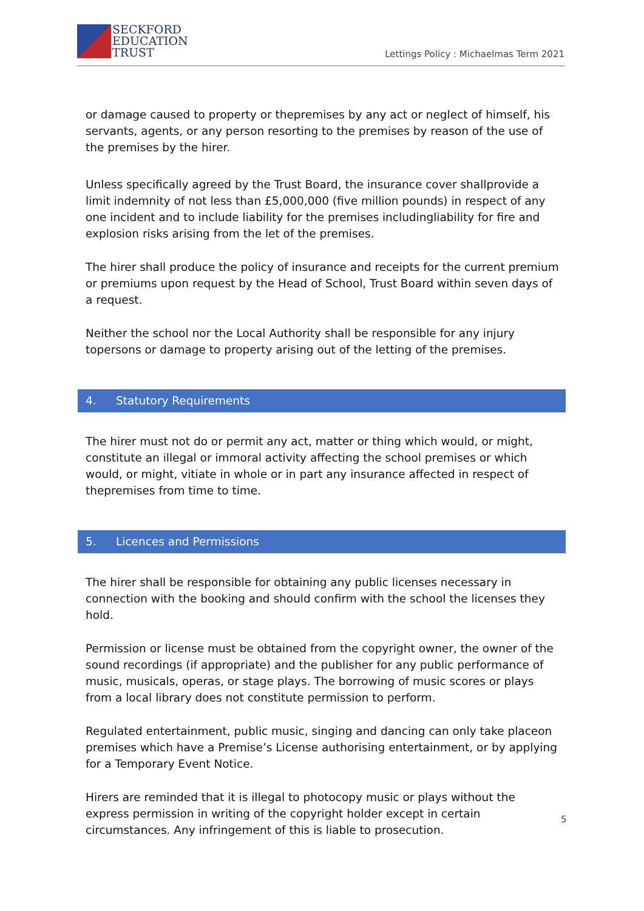SECKFORD
EDUCATION
TRUST
Lettings Policy : Michaelmas Term 2021
or damage caused to property or thepremises by any act or neglect of himself, his servants, agents, or any person resorting to the premises by reason of the use of the premises by the hirer.
Unless specifically agreed by the Trust Board, the insurance cover shallprovide a limit indemnity of not less than £5,000,000 (five million pounds) in respect of any one incident and to include liability for the premises includingliability for fire and explosion risks arising from the let of the premises.
The hirer shall produce the policy of insurance and receipts for the current premium or premiums upon request by the Head of School, Trust Board within seven days of a request.
Neither the school nor the Local Authority shall be responsible for any injury topersons or damage to property arising out of the letting of the premises.
4. Statutory Requirements
The hirer must not do or permit any act, matter or thing which would, or might, constitute an illegal or immoral activity affecting the school premises or which would, or might, vitiate in whole or in part any insurance affected in respect of thepremises from time to time.
5. Licences and Permissions
The hirer shall be responsible for obtaining any public licenses necessary in connection with the booking and should confirm with the school the licenses they hold.
Permission or license must be obtained from the copyright owner, the owner of the sound recordings (if appropriate) and the publisher for any public performance of music, musicals, operas, or stage plays. The borrowing of music scores or plays from a local library does not constitute permission to perform.
Regulated entertainment, public music, singing and dancing can only take placeon premises which have a Premise’s License authorising entertainment, or by applying for a Temporary Event Notice.
Hirers are reminded that it is illegal to photocopy music or plays without the express permission in writing of the copyright holder except in certain circumstances. Any infringement of this is liable to prosecution.
5